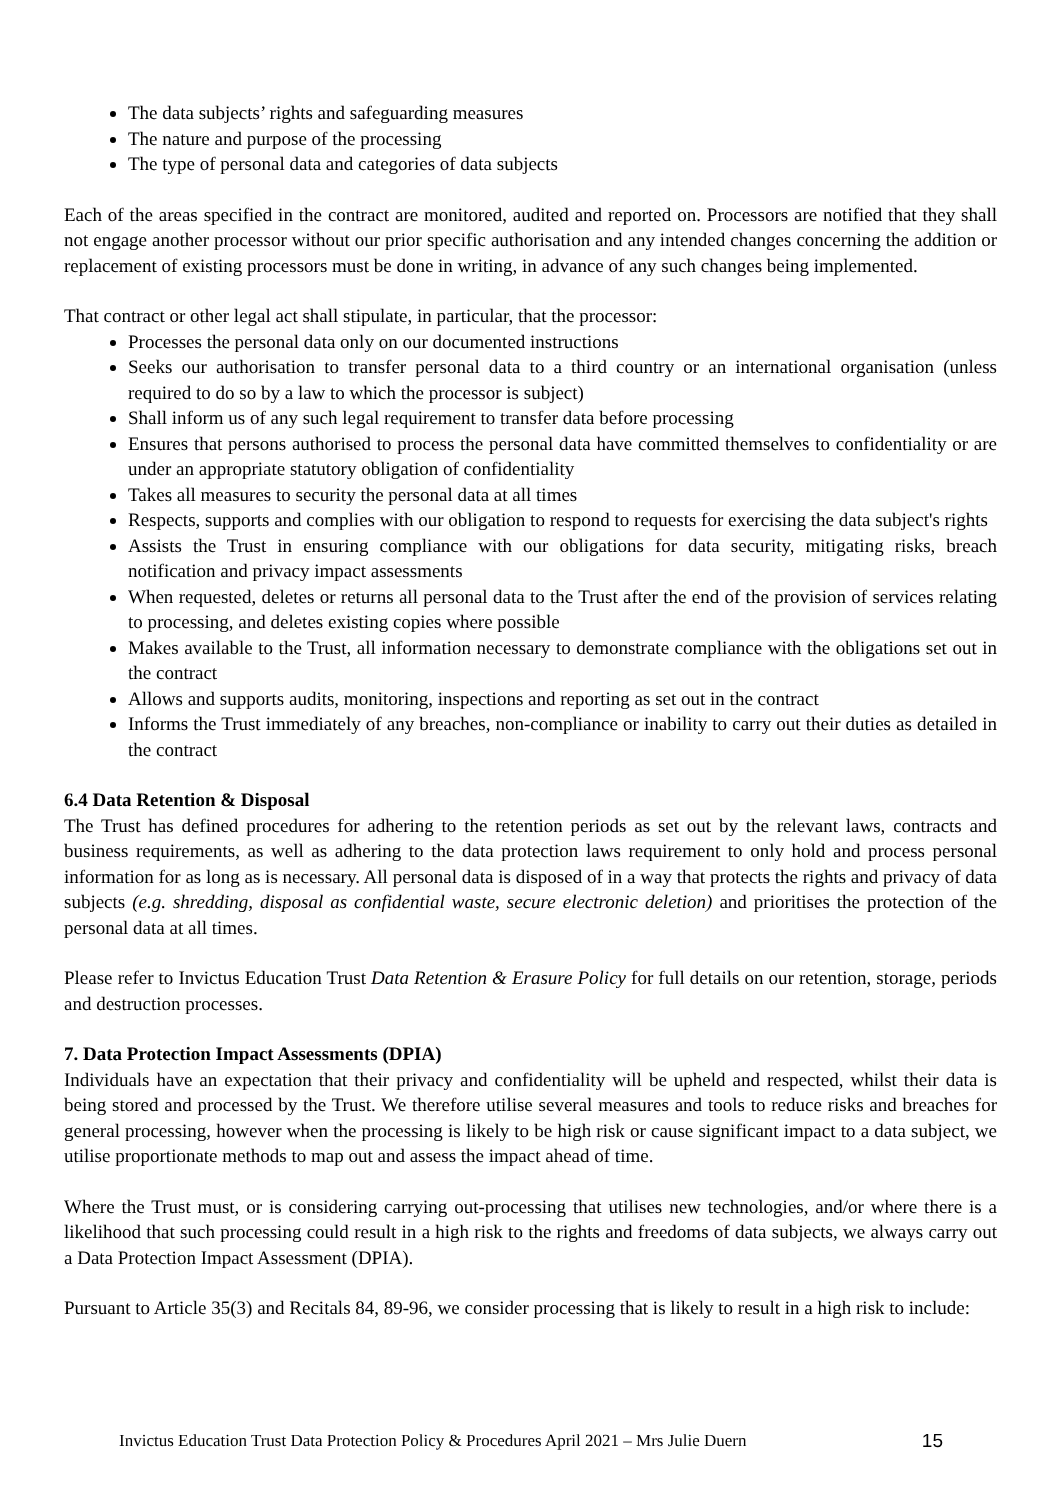The data subjects’ rights and safeguarding measures
The nature and purpose of the processing
The type of personal data and categories of data subjects
Each of the areas specified in the contract are monitored, audited and reported on. Processors are notified that they shall not engage another processor without our prior specific authorisation and any intended changes concerning the addition or replacement of existing processors must be done in writing, in advance of any such changes being implemented.
That contract or other legal act shall stipulate, in particular, that the processor:
Processes the personal data only on our documented instructions
Seeks our authorisation to transfer personal data to a third country or an international organisation (unless required to do so by a law to which the processor is subject)
Shall inform us of any such legal requirement to transfer data before processing
Ensures that persons authorised to process the personal data have committed themselves to confidentiality or are under an appropriate statutory obligation of confidentiality
Takes all measures to security the personal data at all times
Respects, supports and complies with our obligation to respond to requests for exercising the data subject's rights
Assists the Trust in ensuring compliance with our obligations for data security, mitigating risks, breach notification and privacy impact assessments
When requested, deletes or returns all personal data to the Trust after the end of the provision of services relating to processing, and deletes existing copies where possible
Makes available to the Trust, all information necessary to demonstrate compliance with the obligations set out in the contract
Allows and supports audits, monitoring, inspections and reporting as set out in the contract
Informs the Trust immediately of any breaches, non-compliance or inability to carry out their duties as detailed in the contract
6.4 Data Retention & Disposal
The Trust has defined procedures for adhering to the retention periods as set out by the relevant laws, contracts and business requirements, as well as adhering to the data protection laws requirement to only hold and process personal information for as long as is necessary. All personal data is disposed of in a way that protects the rights and privacy of data subjects (e.g. shredding, disposal as confidential waste, secure electronic deletion) and prioritises the protection of the personal data at all times.
Please refer to Invictus Education Trust Data Retention & Erasure Policy for full details on our retention, storage, periods and destruction processes.
7. Data Protection Impact Assessments (DPIA)
Individuals have an expectation that their privacy and confidentiality will be upheld and respected, whilst their data is being stored and processed by the Trust. We therefore utilise several measures and tools to reduce risks and breaches for general processing, however when the processing is likely to be high risk or cause significant impact to a data subject, we utilise proportionate methods to map out and assess the impact ahead of time.
Where the Trust must, or is considering carrying out-processing that utilises new technologies, and/or where there is a likelihood that such processing could result in a high risk to the rights and freedoms of data subjects, we always carry out a Data Protection Impact Assessment (DPIA).
Pursuant to Article 35(3) and Recitals 84, 89-96, we consider processing that is likely to result in a high risk to include:
Invictus Education Trust Data Protection Policy & Procedures April 2021 – Mrs Julie Duern 15